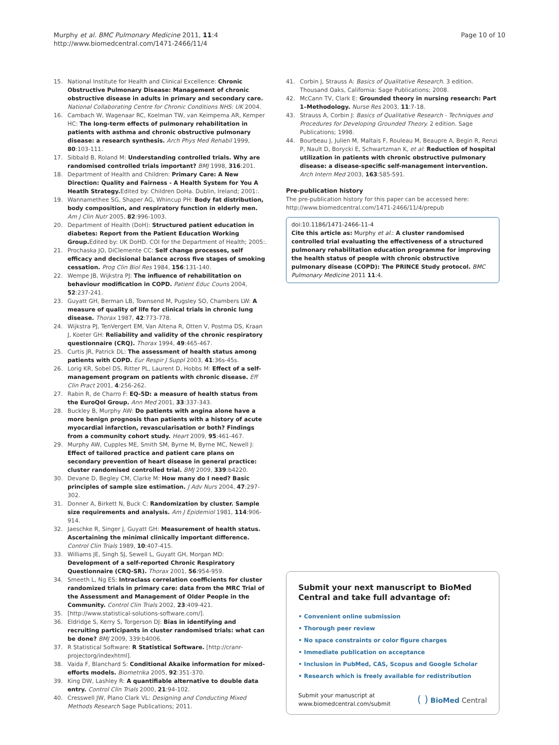Murphy et al. BMC Pulmonary Medicine 2011, 11:4
http://www.biomedcentral.com/1471-2466/11/4
Page 10 of 10
15. National Institute for Health and Clinical Excellence: Chronic Obstructive Pulmonary Disease: Management of chronic obstructive disease in adults in primary and secondary care. National Collaborating Centre for Chronic Conditions NHS: UK 2004.
16. Cambach W, Wagenaar RC, Koelman TW, van Keimpema AR, Kemper HC: The long-term effects of pulmonary rehabilitation in patients with asthma and chronic obstructive pulmonary disease: a research synthesis. Arch Phys Med Rehabil 1999, 80:103-111.
17. Sibbald B, Roland M: Understanding controlled trials. Why are randomised controlled trials important? BMJ 1998, 316:201.
18. Department of Health and Children: Primary Care: A New Direction: Quality and Fairness - A Health System for You A Heatlh Strategy. Edited by: Children DoHa. Dublin, Ireland; 2001:.
19. Wannamethee SG, Shaper AG, Whincup PH: Body fat distribution, body composition, and respiratory function in elderly men. Am J Clin Nutr 2005, 82:996-1003.
20. Department of Health (DoH): Structured patient education in diabetes: Report from the Patient Education Working Group. Edited by: UK DoHD. COI for the Department of Health; 2005:.
21. Prochaska JO, DiClemente CC: Self change processes, self efficacy and decisional balance across five stages of smoking cessation. Prog Clin Biol Res 1984, 156:131-140.
22. Wempe JB, Wijkstra PJ: The influence of rehabilitation on behaviour modification in COPD. Patient Educ Couns 2004, 52:237-241.
23. Guyatt GH, Berman LB, Townsend M, Pugsley SO, Chambers LW: A measure of quality of life for clinical trials in chronic lung disease. Thorax 1987, 42:773-778.
24. Wijkstra PJ, TenVergert EM, Van Altena R, Otten V, Postma DS, Kraan J, Koeter GH: Reliability and validity of the chronic respiratory questionnaire (CRQ). Thorax 1994, 49:465-467.
25. Curtis JR, Patrick DL: The assessment of health status among patients with COPD. Eur Respir J Suppl 2003, 41:36s-45s.
26. Lorig KR, Sobel DS, Ritter PL, Laurent D, Hobbs M: Effect of a self-management program on patients with chronic disease. Eff Clin Pract 2001, 4:256-262.
27. Rabin R, de Charro F: EQ-5D: a measure of health status from the EuroQol Group. Ann Med 2001, 33:337-343.
28. Buckley B, Murphy AW: Do patients with angina alone have a more benign prognosis than patients with a history of acute myocardial infarction, revascularisation or both? Findings from a community cohort study. Heart 2009, 95:461-467.
29. Murphy AW, Cupples ME, Smith SM, Byrne M, Byrne MC, Newell J: Effect of tailored practice and patient care plans on secondary prevention of heart disease in general practice: cluster randomised controlled trial. BMJ 2009, 339:b4220.
30. Devane D, Begley CM, Clarke M: How many do I need? Basic principles of sample size estimation. J Adv Nurs 2004, 47:297-302.
31. Donner A, Birkett N, Buck C: Randomization by cluster. Sample size requirements and analysis. Am J Epidemiol 1981, 114:906-914.
32. Jaeschke R, Singer J, Guyatt GH: Measurement of health status. Ascertaining the minimal clinically important difference. Control Clin Trials 1989, 10:407-415.
33. Williams JE, Singh SJ, Sewell L, Guyatt GH, Morgan MD: Development of a self-reported Chronic Respiratory Questionnaire (CRQ-SR). Thorax 2001, 56:954-959.
34. Smeeth L, Ng ES: Intraclass correlation coefficients for cluster randomized trials in primary care: data from the MRC Trial of the Assessment and Management of Older People in the Community. Control Clin Trials 2002, 23:409-421.
35. [http://www.statistical-solutions-software.com/].
36. Eldridge S, Kerry S, Torgerson DJ: Bias in identifying and recruiting participants in cluster randomised trials: what can be done? BMJ 2009, 339:b4006.
37. R Statistical Software: R Statistical Software. [http://cranr-projectorg/indexhtml].
38. Vaida F, Blanchard S: Conditional Akaike information for mixed-efforts models. Biometrika 2005, 92:351-370.
39. King DW, Lashley R: A quantifiable alternative to double data entry. Control Clin Trials 2000, 21:94-102.
40. Cresswell JW, Plano Clark VL: Designing and Conducting Mixed Methods Research Sage Publications; 2011.
41. Corbin J, Strauss A: Basics of Qualitative Research. 3 edition. Thousand Oaks, California: Sage Publications; 2008.
42. McCann TV, Clark E: Grounded theory in nursing research: Part 1–Methodology. Nurse Res 2003, 11:7-18.
43. Strauss A, Corbin J: Basics of Qualitative Research - Techniques and Procedures for Developing Grounded Theory. 2 edition. Sage Publications; 1998.
44. Bourbeau J, Julien M, Maltais F, Rouleau M, Beaupre A, Begin R, Renzi P, Nault D, Borycki E, Schwartzman K, et al: Reduction of hospital utilization in patients with chronic obstructive pulmonary disease: a disease-specific self-management intervention. Arch Intern Med 2003, 163:585-591.
Pre-publication history
The pre-publication history for this paper can be accessed here:
http://www.biomedcentral.com/1471-2466/11/4/prepub
doi:10.1186/1471-2466-11-4
Cite this article as: Murphy et al.: A cluster randomised controlled trial evaluating the effectiveness of a structured pulmonary rehabilitation education programme for improving the health status of people with chronic obstructive pulmonary disease (COPD): The PRINCE Study protocol. BMC Pulmonary Medicine 2011 11:4.
Submit your next manuscript to BioMed Central and take full advantage of:
• Convenient online submission
• Thorough peer review
• No space constraints or color figure charges
• Immediate publication on acceptance
• Inclusion in PubMed, CAS, Scopus and Google Scholar
• Research which is freely available for redistribution
Submit your manuscript at
www.biomedcentral.com/submit
( ) BioMed Central